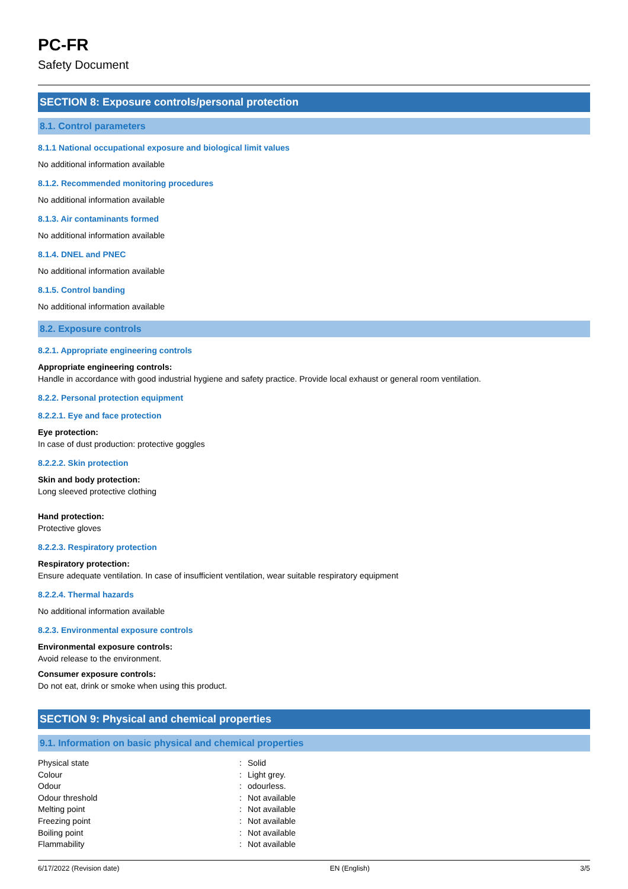PC-FR
Safety Document
SECTION 8: Exposure controls/personal protection
8.1. Control parameters
8.1.1 National occupational exposure and biological limit values
No additional information available
8.1.2. Recommended monitoring procedures
No additional information available
8.1.3. Air contaminants formed
No additional information available
8.1.4. DNEL and PNEC
No additional information available
8.1.5. Control banding
No additional information available
8.2. Exposure controls
8.2.1. Appropriate engineering controls
Appropriate engineering controls:
Handle in accordance with good industrial hygiene and safety practice. Provide local exhaust or general room ventilation.
8.2.2. Personal protection equipment
8.2.2.1. Eye and face protection
Eye protection:
In case of dust production: protective goggles
8.2.2.2. Skin protection
Skin and body protection:
Long sleeved protective clothing
Hand protection:
Protective gloves
8.2.2.3. Respiratory protection
Respiratory protection:
Ensure adequate ventilation. In case of insufficient ventilation, wear suitable respiratory equipment
8.2.2.4. Thermal hazards
No additional information available
8.2.3. Environmental exposure controls
Environmental exposure controls:
Avoid release to the environment.
Consumer exposure controls:
Do not eat, drink or smoke when using this product.
SECTION 9: Physical and chemical properties
9.1. Information on basic physical and chemical properties
| Physical state | : | Solid |
| Colour | : | Light grey. |
| Odour | : | odourless. |
| Odour threshold | : | Not available |
| Melting point | : | Not available |
| Freezing point | : | Not available |
| Boiling point | : | Not available |
| Flammability | : | Not available |
6/17/2022 (Revision date) EN (English) 3/5